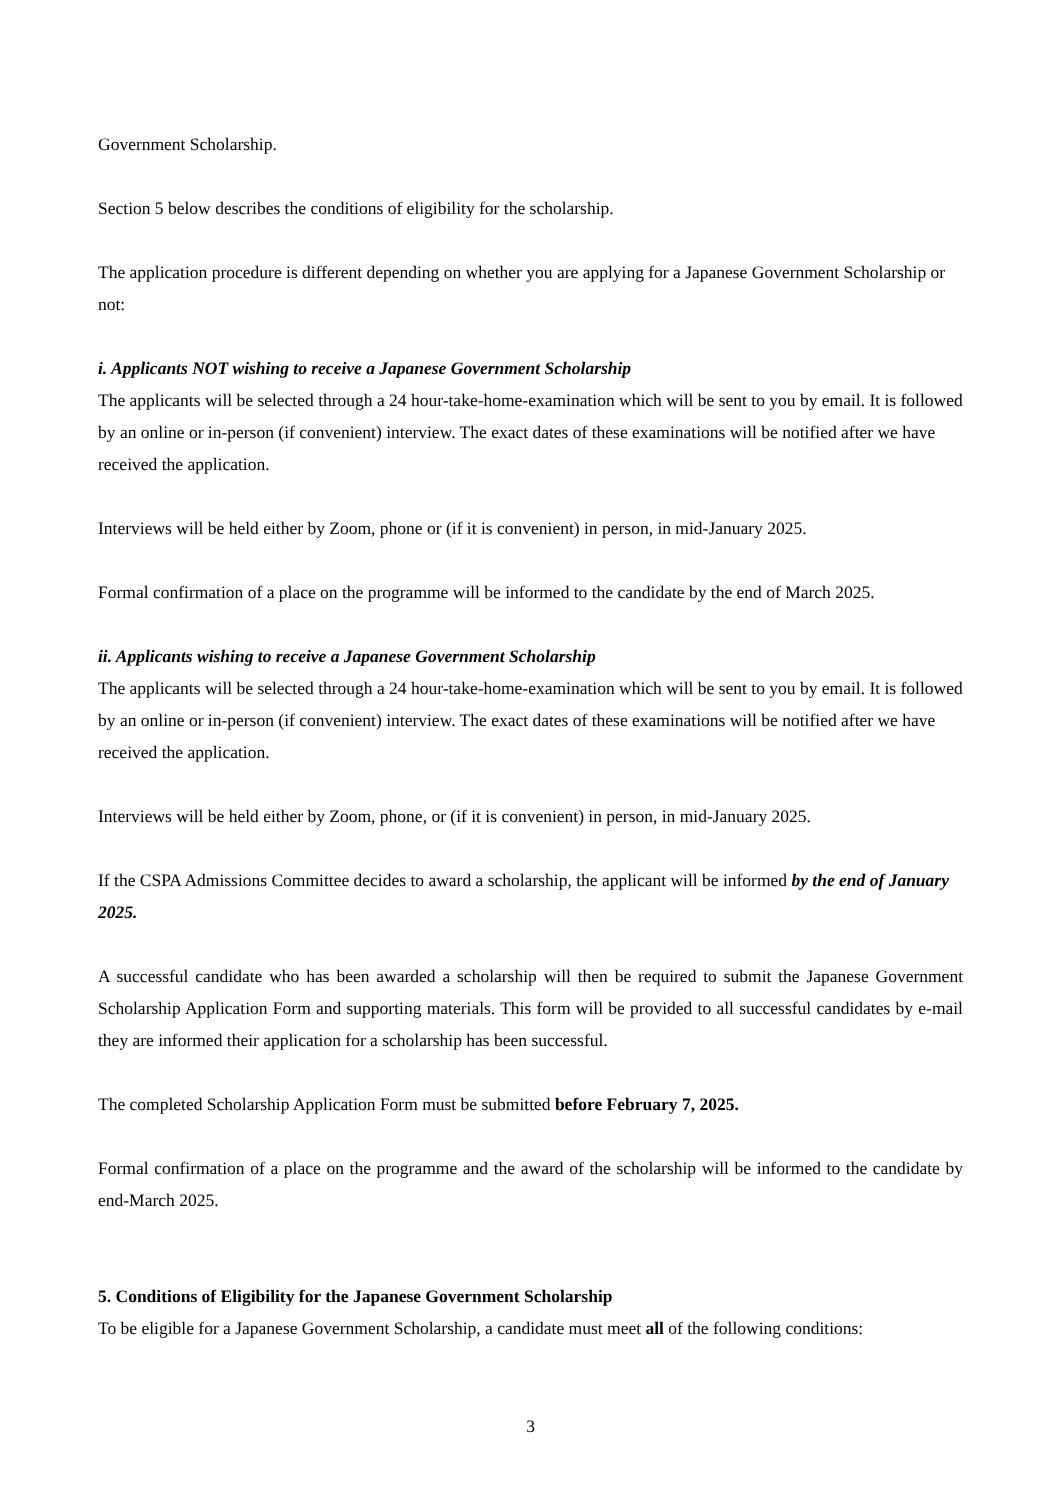Government Scholarship.
Section 5 below describes the conditions of eligibility for the scholarship.
The application procedure is different depending on whether you are applying for a Japanese Government Scholarship or not:
i. Applicants NOT wishing to receive a Japanese Government Scholarship
The applicants will be selected through a 24 hour-take-home-examination which will be sent to you by email. It is followed by an online or in-person (if convenient) interview. The exact dates of these examinations will be notified after we have received the application.
Interviews will be held either by Zoom, phone or (if it is convenient) in person, in mid-January 2025.
Formal confirmation of a place on the programme will be informed to the candidate by the end of March 2025.
ii. Applicants wishing to receive a Japanese Government Scholarship
The applicants will be selected through a 24 hour-take-home-examination which will be sent to you by email. It is followed by an online or in-person (if convenient) interview. The exact dates of these examinations will be notified after we have received the application.
Interviews will be held either by Zoom, phone, or (if it is convenient) in person, in mid-January 2025.
If the CSPA Admissions Committee decides to award a scholarship, the applicant will be informed by the end of January 2025.
A successful candidate who has been awarded a scholarship will then be required to submit the Japanese Government Scholarship Application Form and supporting materials. This form will be provided to all successful candidates by e-mail they are informed their application for a scholarship has been successful.
The completed Scholarship Application Form must be submitted before February 7, 2025.
Formal confirmation of a place on the programme and the award of the scholarship will be informed to the candidate by end-March 2025.
5. Conditions of Eligibility for the Japanese Government Scholarship
To be eligible for a Japanese Government Scholarship, a candidate must meet all of the following conditions:
3